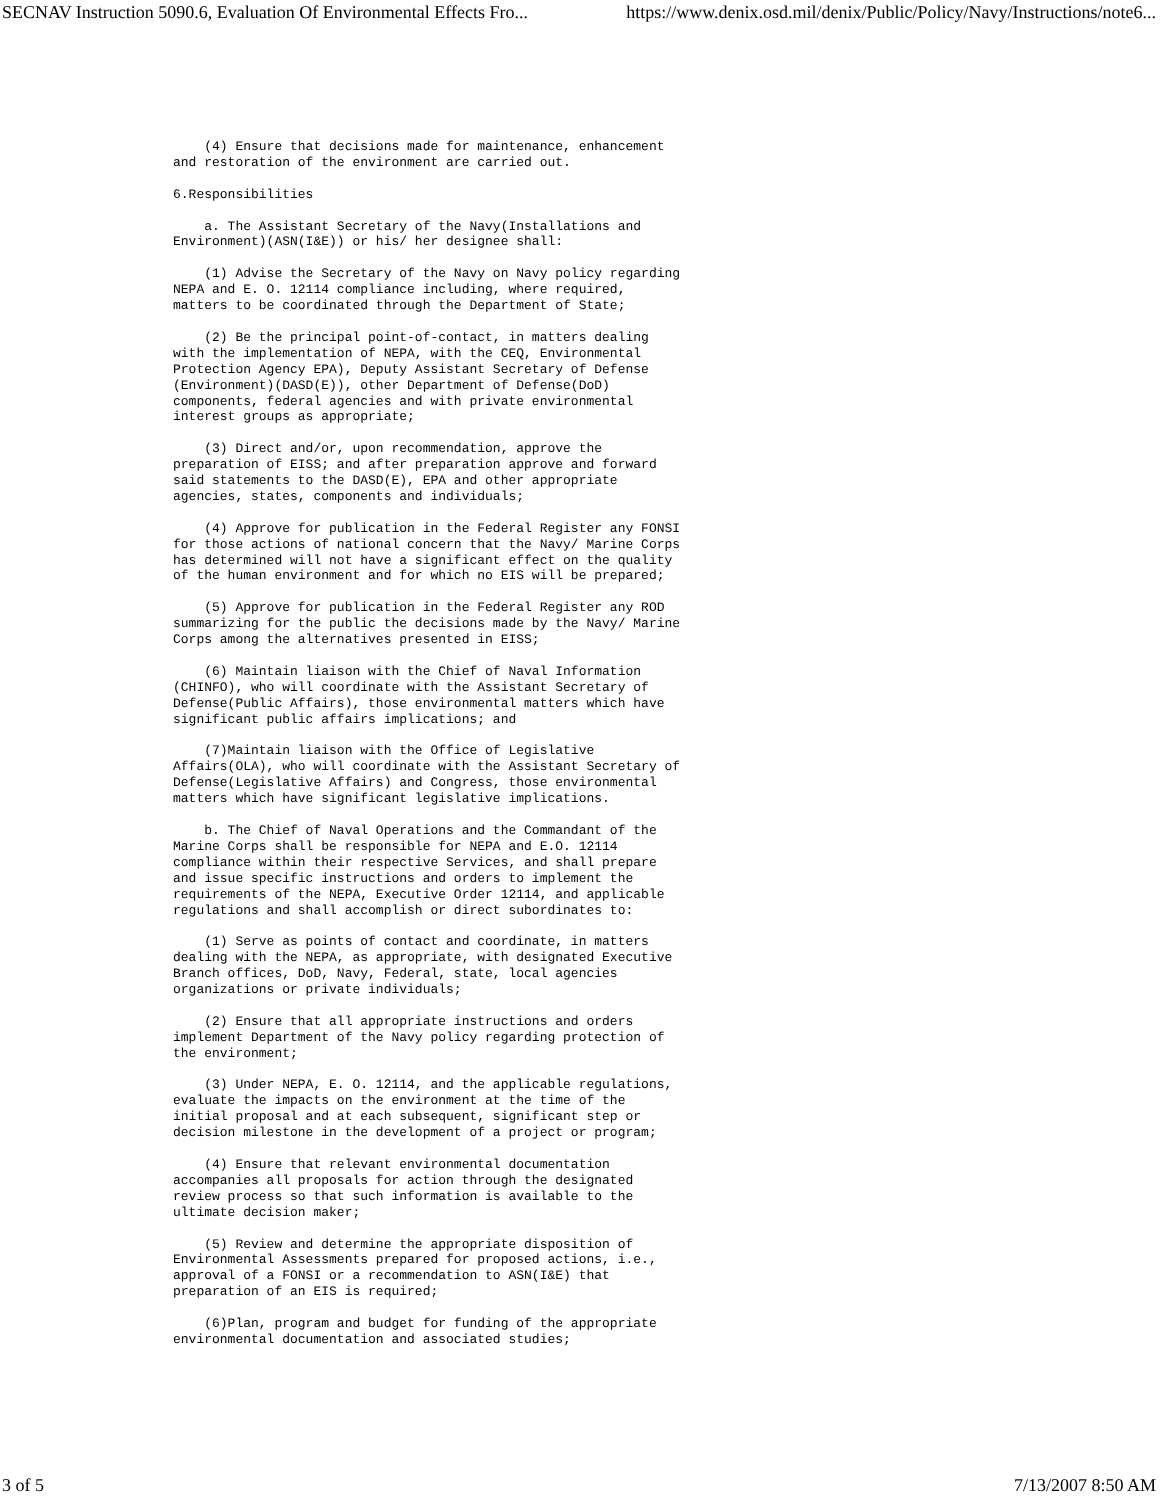SECNAV Instruction 5090.6, Evaluation Of Environmental Effects Fro... https://www.denix.osd.mil/denix/Public/Policy/Navy/Instructions/note6...
    (4) Ensure that decisions made for maintenance, enhancement
and restoration of the environment are carried out.

6.Responsibilities

    a. The Assistant Secretary of the Navy(Installations and
Environment)(ASN(I&E)) or his/ her designee shall:

    (1) Advise the Secretary of the Navy on Navy policy regarding
NEPA and E. O. 12114 compliance including, where required,
matters to be coordinated through the Department of State;

    (2) Be the principal point-of-contact, in matters dealing
with the implementation of NEPA, with the CEQ, Environmental
Protection Agency EPA), Deputy Assistant Secretary of Defense
(Environment)(DASD(E)), other Department of Defense(DoD)
components, federal agencies and with private environmental
interest groups as appropriate;

    (3) Direct and/or, upon recommendation, approve the
preparation of EISS; and after preparation approve and forward
said statements to the DASD(E), EPA and other appropriate
agencies, states, components and individuals;

    (4) Approve for publication in the Federal Register any FONSI
for those actions of national concern that the Navy/ Marine Corps
has determined will not have a significant effect on the quality
of the human environment and for which no EIS will be prepared;

    (5) Approve for publication in the Federal Register any ROD
summarizing for the public the decisions made by the Navy/ Marine
Corps among the alternatives presented in EISS;

    (6) Maintain liaison with the Chief of Naval Information
(CHINFO), who will coordinate with the Assistant Secretary of
Defense(Public Affairs), those environmental matters which have
significant public affairs implications; and

    (7)Maintain liaison with the Office of Legislative
Affairs(OLA), who will coordinate with the Assistant Secretary of
Defense(Legislative Affairs) and Congress, those environmental
matters which have significant legislative implications.

    b. The Chief of Naval Operations and the Commandant of the
Marine Corps shall be responsible for NEPA and E.O. 12114
compliance within their respective Services, and shall prepare
and issue specific instructions and orders to implement the
requirements of the NEPA, Executive Order 12114, and applicable
regulations and shall accomplish or direct subordinates to:

    (1) Serve as points of contact and coordinate, in matters
dealing with the NEPA, as appropriate, with designated Executive
Branch offices, DoD, Navy, Federal, state, local agencies
organizations or private individuals;

    (2) Ensure that all appropriate instructions and orders
implement Department of the Navy policy regarding protection of
the environment;

    (3) Under NEPA, E. O. 12114, and the applicable regulations,
evaluate the impacts on the environment at the time of the
initial proposal and at each subsequent, significant step or
decision milestone in the development of a project or program;

    (4) Ensure that relevant environmental documentation
accompanies all proposals for action through the designated
review process so that such information is available to the
ultimate decision maker;

    (5) Review and determine the appropriate disposition of
Environmental Assessments prepared for proposed actions, i.e.,
approval of a FONSI or a recommendation to ASN(I&E) that
preparation of an EIS is required;

    (6)Plan, program and budget for funding of the appropriate
environmental documentation and associated studies;
3 of 5 7/13/2007 8:50 AM